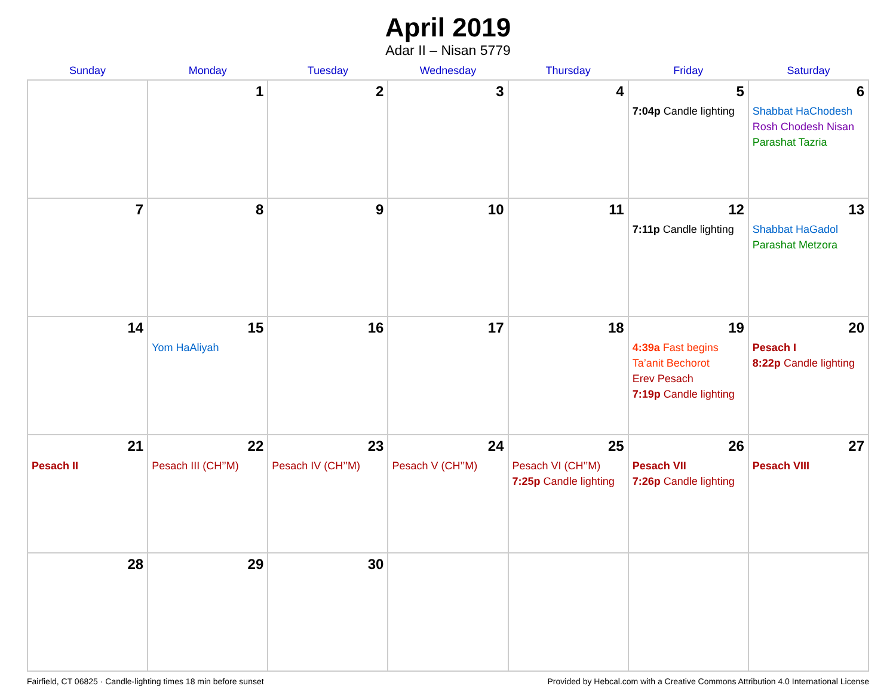April 2019
Adar II – Nisan 5779
| Sunday | Monday | Tuesday | Wednesday | Thursday | Friday | Saturday |
| --- | --- | --- | --- | --- | --- | --- |
| | 1 | 2 | 3 | 4 | 5 7:04p Candle lighting | 6 Shabbat HaChodesh Rosh Chodesh Nisan Parashat Tazria |
| 7 | 8 | 9 | 10 | 11 | 12 7:11p Candle lighting | 13 Shabbat HaGadol Parashat Metzora |
| 14 | 15 Yom HaAliyah | 16 | 17 | 18 | 19 4:39a Fast begins Ta’anit Bechorot Erev Pesach 7:19p Candle lighting | 20 Pesach I 8:22p Candle lighting |
| 21 Pesach II | 22 Pesach III (CH’’M) | 23 Pesach IV (CH’’M) | 24 Pesach V (CH’’M) | 25 Pesach VI (CH’’M) 7:25p Candle lighting | 26 Pesach VII 7:26p Candle lighting | 27 Pesach VIII |
| 28 | 29 | 30 | | | | |
Fairfield, CT 06825 · Candle-lighting times 18 min before sunset Provided by Hebcal.com with a Creative Commons Attribution 4.0 International License